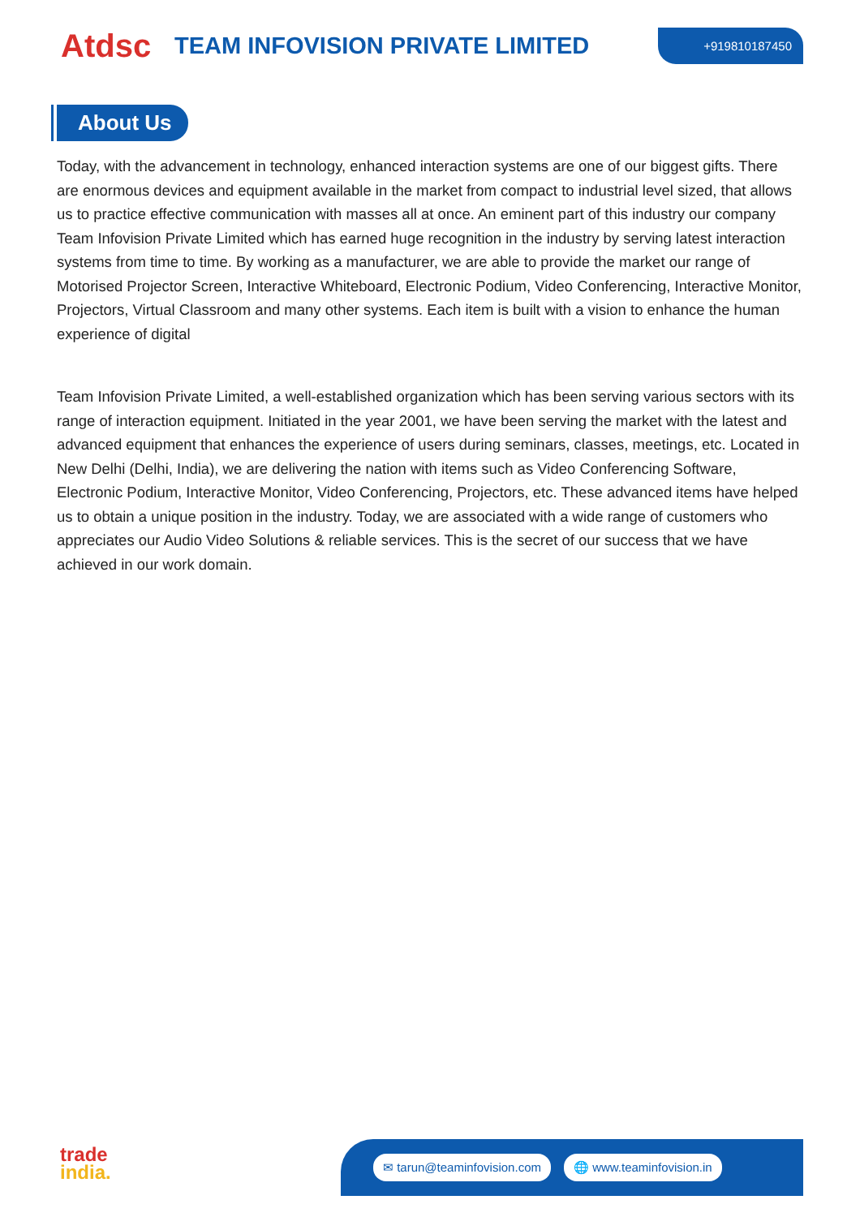Atdsc
TEAM INFOVISION PRIVATE LIMITED
+919810187450
About Us
Today, with the advancement in technology, enhanced interaction systems are one of our biggest gifts. There are enormous devices and equipment available in the market from compact to industrial level sized, that allows us to practice effective communication with masses all at once. An eminent part of this industry our company Team Infovision Private Limited which has earned huge recognition in the industry by serving latest interaction systems from time to time. By working as a manufacturer, we are able to provide the market our range of Motorised Projector Screen, Interactive Whiteboard, Electronic Podium, Video Conferencing, Interactive Monitor, Projectors, Virtual Classroom and many other systems. Each item is built with a vision to enhance the human experience of digital
Team Infovision Private Limited, a well-established organization which has been serving various sectors with its range of interaction equipment. Initiated in the year 2001, we have been serving the market with the latest and advanced equipment that enhances the experience of users during seminars, classes, meetings, etc. Located in New Delhi (Delhi, India), we are delivering the nation with items such as Video Conferencing Software, Electronic Podium, Interactive Monitor, Video Conferencing, Projectors, etc. These advanced items have helped us to obtain a unique position in the industry. Today, we are associated with a wide range of customers who appreciates our Audio Video Solutions & reliable services. This is the secret of our success that we have achieved in our work domain.
trade
india.
✉ tarun@teaminfovision.com 🌐 www.teaminfovision.in